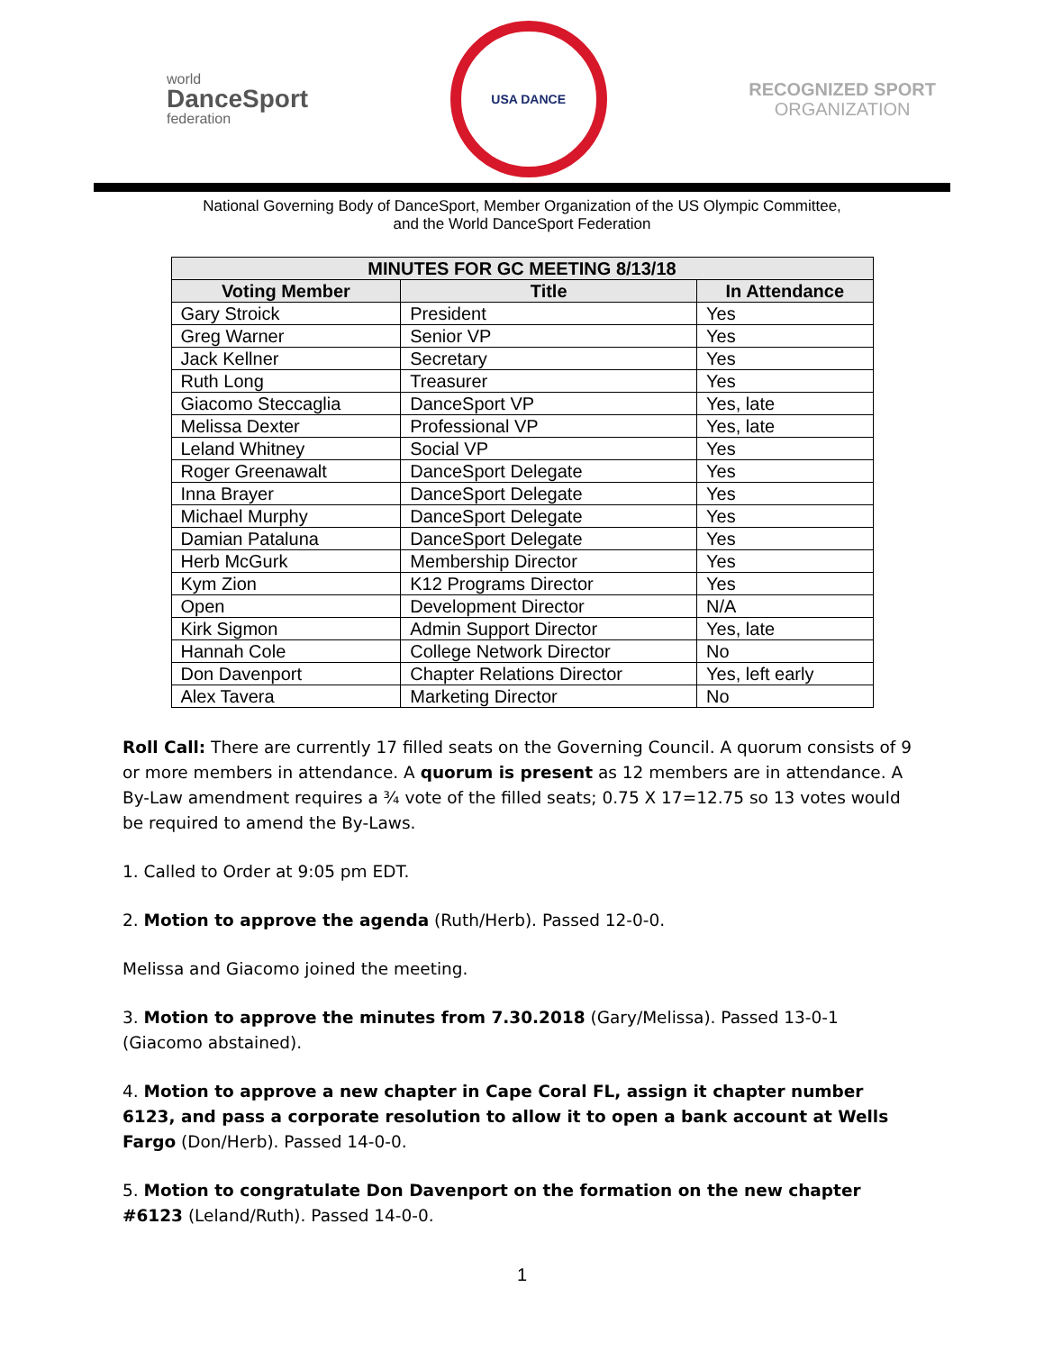world
DanceSport
federation
USA DANCE
RECOGNIZED SPORT
ORGANIZATION
National Governing Body of DanceSport, Member Organization of the US Olympic Committee,
and the World DanceSport Federation
| MINUTES FOR GC MEETING 8/13/18 | | |
| --- | --- | --- |
| Voting Member | Title | In Attendance |
| Gary Stroick | President | Yes |
| Greg Warner | Senior VP | Yes |
| Jack Kellner | Secretary | Yes |
| Ruth Long | Treasurer | Yes |
| Giacomo Steccaglia | DanceSport VP | Yes, late |
| Melissa Dexter | Professional VP | Yes, late |
| Leland Whitney | Social VP | Yes |
| Roger Greenawalt | DanceSport Delegate | Yes |
| Inna Brayer | DanceSport Delegate | Yes |
| Michael Murphy | DanceSport Delegate | Yes |
| Damian Pataluna | DanceSport Delegate | Yes |
| Herb McGurk | Membership Director | Yes |
| Kym Zion | K12 Programs Director | Yes |
| Open | Development Director | N/A |
| Kirk Sigmon | Admin Support Director | Yes, late |
| Hannah Cole | College Network Director | No |
| Don Davenport | Chapter Relations Director | Yes, left early |
| Alex Tavera | Marketing Director | No |
Roll Call: There are currently 17 filled seats on the Governing Council. A quorum consists of 9 or more members in attendance. A quorum is present as 12 members are in attendance. A By-Law amendment requires a ¾ vote of the filled seats; 0.75 X 17=12.75 so 13 votes would be required to amend the By-Laws.
1. Called to Order at 9:05 pm EDT.
2. Motion to approve the agenda (Ruth/Herb). Passed 12-0-0.
Melissa and Giacomo joined the meeting.
3. Motion to approve the minutes from 7.30.2018 (Gary/Melissa). Passed 13-0-1 (Giacomo abstained).
4. Motion to approve a new chapter in Cape Coral FL, assign it chapter number 6123, and pass a corporate resolution to allow it to open a bank account at Wells Fargo (Don/Herb). Passed 14-0-0.
5. Motion to congratulate Don Davenport on the formation on the new chapter #6123 (Leland/Ruth). Passed 14-0-0.
1